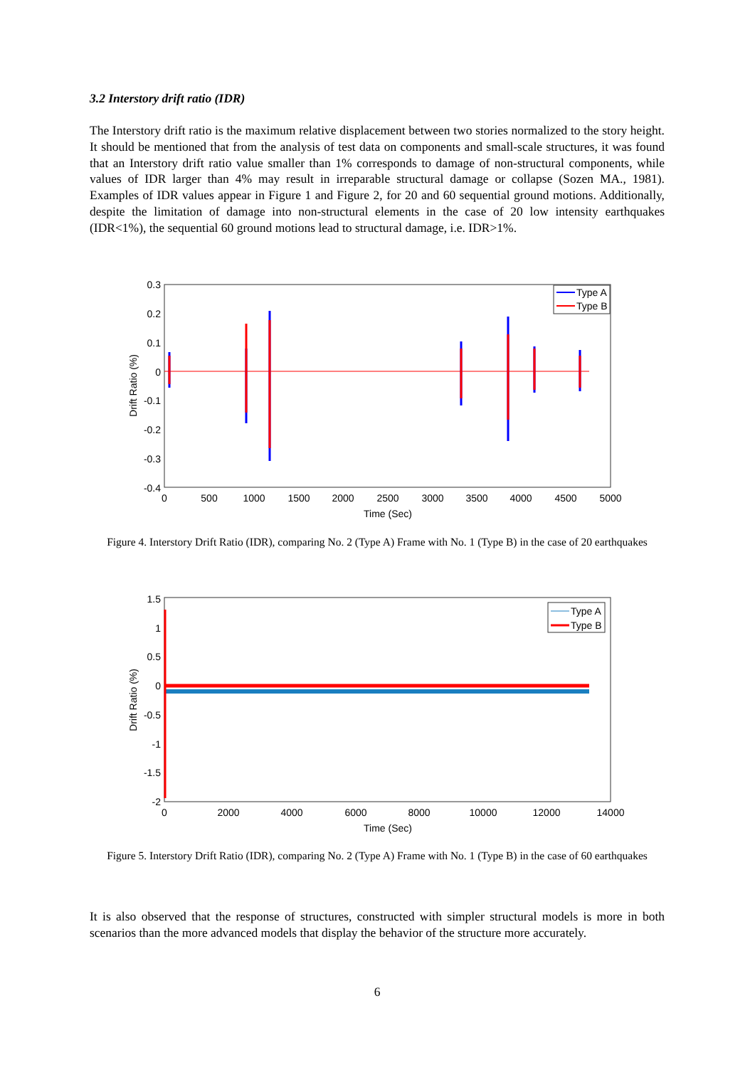3.2 Interstory drift ratio (IDR)
The Interstory drift ratio is the maximum relative displacement between two stories normalized to the story height. It should be mentioned that from the analysis of test data on components and small-scale structures, it was found that an Interstory drift ratio value smaller than 1% corresponds to damage of non-structural components, while values of IDR larger than 4% may result in irreparable structural damage or collapse (Sozen MA., 1981). Examples of IDR values appear in Figure 1 and Figure 2, for 20 and 60 sequential ground motions. Additionally, despite the limitation of damage into non-structural elements in the case of 20 low intensity earthquakes (IDR<1%), the sequential 60 ground motions lead to structural damage, i.e. IDR>1%.
0.3
0.2
0.1
0
-0.1
-0.2
-0.3
-0.4
0
500
1000
1500
2000
2500
3000
3500
4000
4500
5000
Time (Sec)
Drift Ratio (%)
Type A
Type B
Figure 4. Interstory Drift Ratio (IDR), comparing No. 2 (Type A) Frame with No. 1 (Type B) in the case of 20 earthquakes
1.5
1
0.5
0
-0.5
-1
-1.5
-2
0
2000
4000
6000
8000
10000
12000
14000
Time (Sec)
Drift Ratio (%)
Type A
Type B
Figure 5. Interstory Drift Ratio (IDR), comparing No. 2 (Type A) Frame with No. 1 (Type B) in the case of 60 earthquakes
It is also observed that the response of structures, constructed with simpler structural models is more in both scenarios than the more advanced models that display the behavior of the structure more accurately.
6